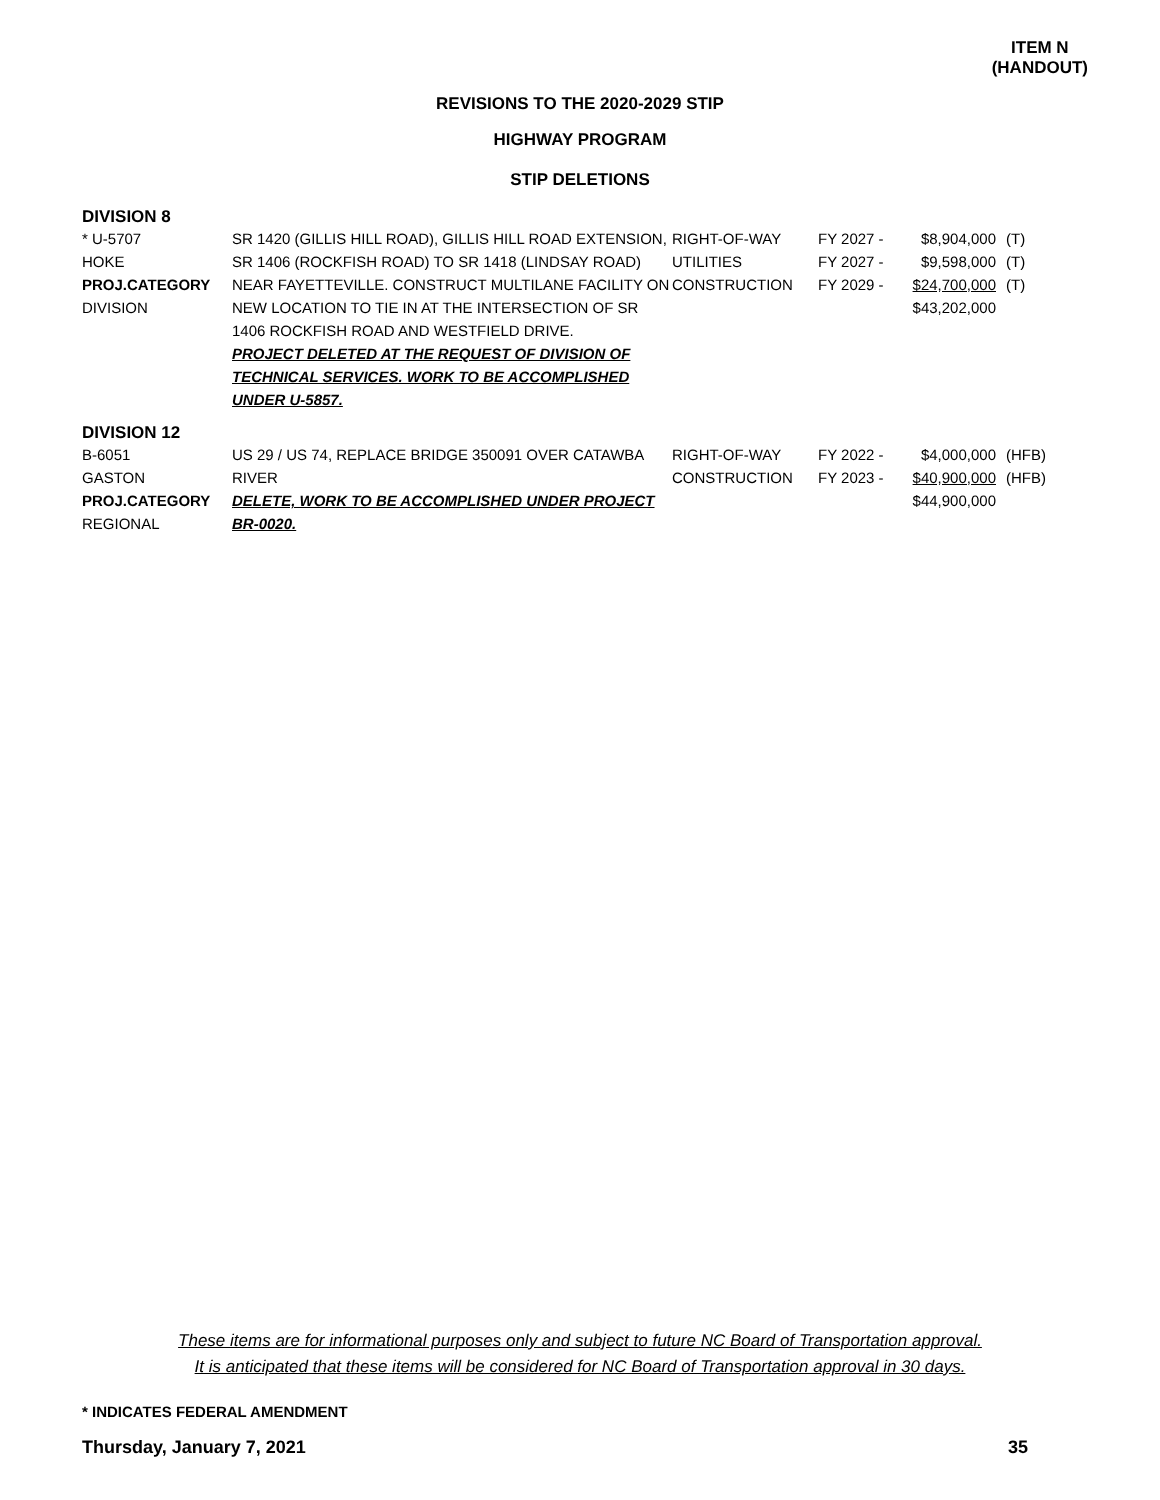ITEM N
(HANDOUT)
REVISIONS TO THE 2020-2029 STIP
HIGHWAY PROGRAM
STIP DELETIONS
DIVISION 8
| * U-5707 HOKE PROJ.CATEGORY DIVISION | SR 1420 (GILLIS HILL ROAD), GILLIS HILL ROAD EXTENSION, SR 1406 (ROCKFISH ROAD) TO SR 1418 (LINDSAY ROAD) NEAR FAYETTEVILLE. CONSTRUCT MULTILANE FACILITY ON NEW LOCATION TO TIE IN AT THE INTERSECTION OF SR 1406 ROCKFISH ROAD AND WESTFIELD DRIVE. PROJECT DELETED AT THE REQUEST OF DIVISION OF TECHNICAL SERVICES. WORK TO BE ACCOMPLISHED UNDER U-5857. | RIGHT-OF-WAY UTILITIES CONSTRUCTION | FY 2027 - FY 2027 - FY 2029 - | $8,904,000 $9,598,000 $24,700,000 $43,202,000 | (T) (T) (T) |
DIVISION 12
| B-6051 GASTON PROJ.CATEGORY REGIONAL | US 29 / US 74, REPLACE BRIDGE 350091 OVER CATAWBA RIVER DELETE, WORK TO BE ACCOMPLISHED UNDER PROJECT BR-0020. | RIGHT-OF-WAY CONSTRUCTION | FY 2022 - FY 2023 - | $4,000,000 $40,900,000 $44,900,000 | (HFB) (HFB) |
These items are for informational purposes only and subject to future NC Board of Transportation approval.
It is anticipated that these items will be considered for NC Board of Transportation approval in 30 days.
* INDICATES FEDERAL AMENDMENT
Thursday, January 7, 2021 35